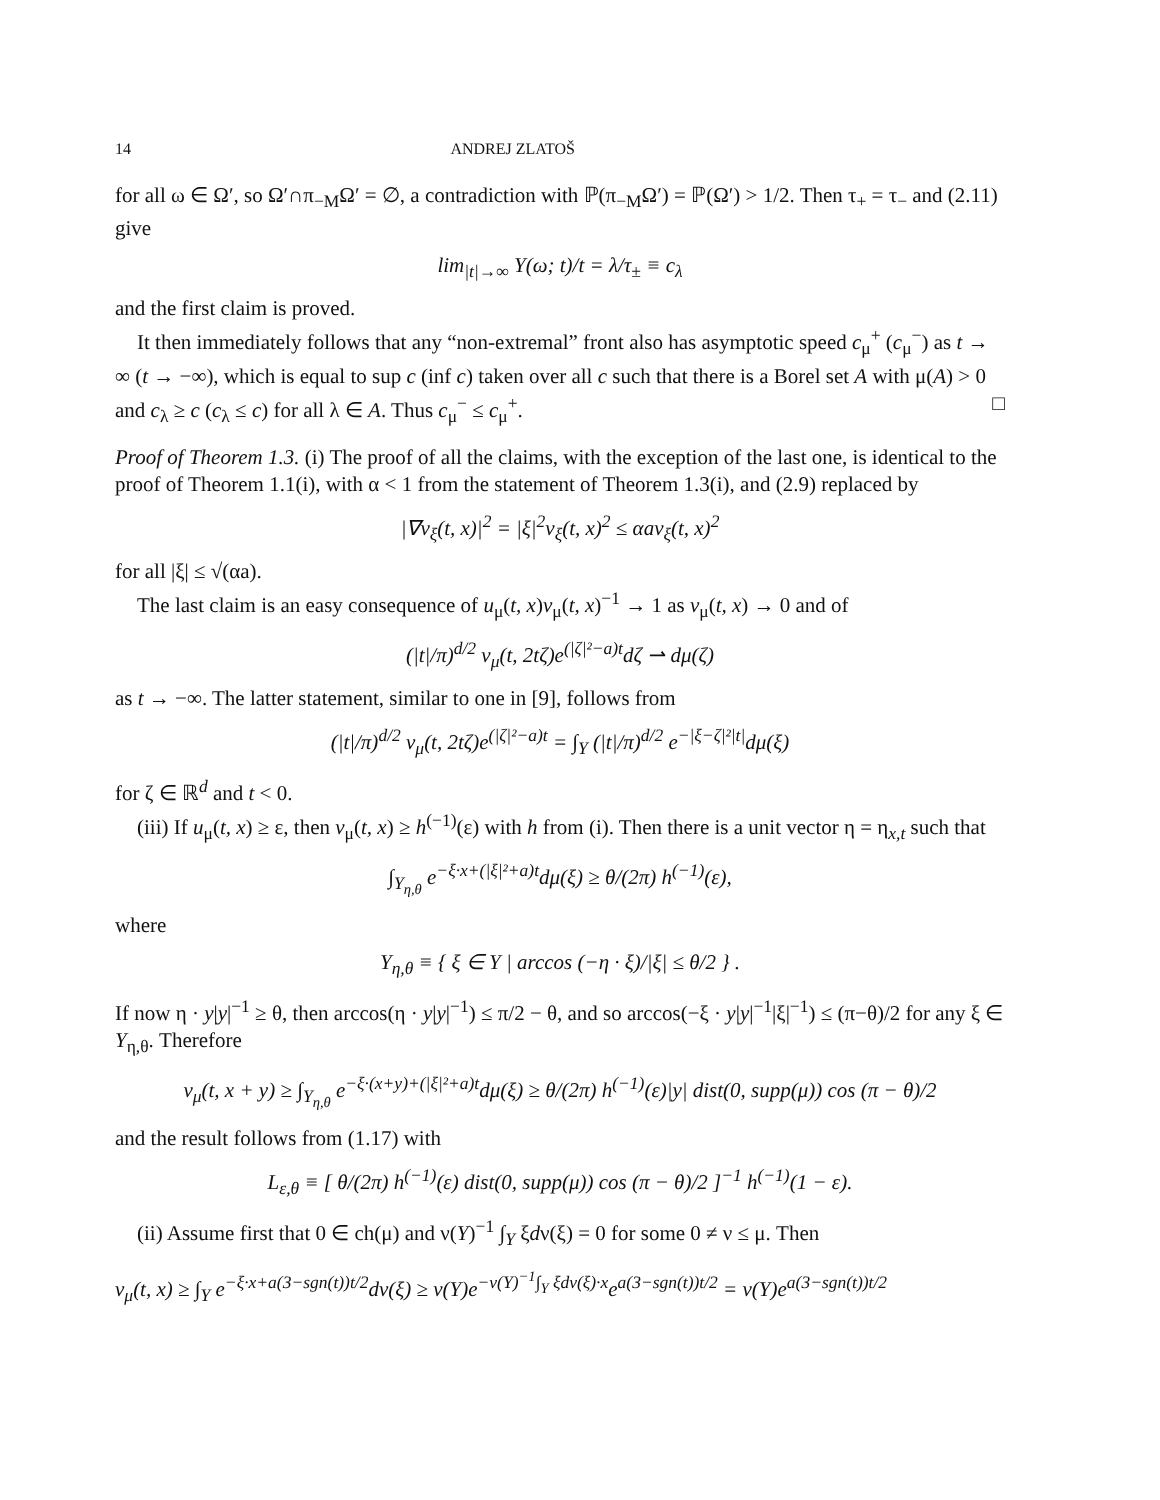14 ANDREJ ZLATOŠ
for all ω ∈ Ω′, so Ω′∩π<sub>−M</sub>Ω′ = ∅, a contradiction with ℙ(π<sub>−M</sub>Ω′) = ℙ(Ω′) > 1/2. Then τ<sub>+</sub> = τ<sub>−</sub> and (2.11) give
lim<sub>|t|→∞</sub> Y(ω; t)/t = λ/τ<sub>±</sub> ≡ c<sub>λ</sub>
and the first claim is proved.
It then immediately follows that any “non-extremal” front also has asymptotic speed c<sub>μ</sub><sup>+</sup> (c<sub>μ</sub><sup>−</sup>) as t → ∞ (t → −∞), which is equal to sup c (inf c) taken over all c such that there is a Borel set A with μ(A) > 0 and c<sub>λ</sub> ≥ c (c<sub>λ</sub> ≤ c) for all λ ∈ A. Thus c<sub>μ</sub><sup>−</sup> ≤ c<sub>μ</sub><sup>+</sup>. □
Proof of Theorem 1.3. (i) The proof of all the claims, with the exception of the last one, is identical to the proof of Theorem 1.1(i), with α < 1 from the statement of Theorem 1.3(i), and (2.9) replaced by
|∇v<sub>ξ</sub>(t, x)|<sup>2</sup> = |ξ|<sup>2</sup>v<sub>ξ</sub>(t, x)<sup>2</sup> ≤ αav<sub>ξ</sub>(t, x)<sup>2</sup>
for all |ξ| ≤ √(αa).
The last claim is an easy consequence of u<sub>μ</sub>(t, x)v<sub>μ</sub>(t, x)<sup>−1</sup> → 1 as v<sub>μ</sub>(t, x) → 0 and of
(|t|/π)<sup>d/2</sup> v<sub>μ</sub>(t, 2tζ)e<sup>(|ζ|²−a)t</sup>dζ ⇀ dμ(ζ)
as t → −∞. The latter statement, similar to one in [9], follows from
(|t|/π)<sup>d/2</sup> v<sub>μ</sub>(t, 2tζ)e<sup>(|ζ|²−a)t</sup> = ∫<sub>Y</sub> (|t|/π)<sup>d/2</sup> e<sup>−|ξ−ζ|²|t|</sup>dμ(ξ)
for ζ ∈ ℝ<sup>d</sup> and t < 0.
(iii) If u<sub>μ</sub>(t, x) ≥ ε, then v<sub>μ</sub>(t, x) ≥ h<sup>(−1)</sup>(ε) with h from (i). Then there is a unit vector η = η<sub>x,t</sub> such that
∫<sub>Y<sub>η,θ</sub></sub> e<sup>−ξ·x+(|ξ|²+a)t</sup>dμ(ξ) ≥ θ/(2π) h<sup>(−1)</sup>(ε),
where
Y<sub>η,θ</sub> ≡ { ξ ∈ Y | arccos (−η · ξ)/|ξ| ≤ θ/2 } .
If now η · y|y|<sup>−1</sup> ≥ θ, then arccos(η · y|y|<sup>−1</sup>) ≤ π/2 − θ, and so arccos(−ξ · y|y|<sup>−1</sup>|ξ|<sup>−1</sup>) ≤ (π−θ)/2 for any ξ ∈ Y<sub>η,θ</sub>. Therefore
v<sub>μ</sub>(t, x + y) ≥ ∫<sub>Y<sub>η,θ</sub></sub> e<sup>−ξ·(x+y)+(|ξ|²+a)t</sup>dμ(ξ) ≥ θ/(2π) h<sup>(−1)</sup>(ε)|y| dist(0, supp(μ)) cos (π − θ)/2
and the result follows from (1.17) with
L<sub>ε,θ</sub> ≡ [ θ/(2π) h<sup>(−1)</sup>(ε) dist(0, supp(μ)) cos (π − θ)/2 ]<sup>−1</sup> h<sup>(−1)</sup>(1 − ε).
(ii) Assume first that 0 ∈ ch(μ) and ν(Y)<sup>−1</sup> ∫<sub>Y</sub> ξdν(ξ) = 0 for some 0 ≠ ν ≤ μ. Then
v<sub>μ</sub>(t, x) ≥ ∫<sub>Y</sub> e<sup>−ξ·x+a(3−sgn(t))t/2</sup>dν(ξ) ≥ ν(Y)e<sup>−ν(Y)<sup>−1</sup>∫<sub>Y</sub> ξdν(ξ)·x</sup>e<sup>a(3−sgn(t))t/2</sup> = ν(Y)e<sup>a(3−sgn(t))t/2</sup>